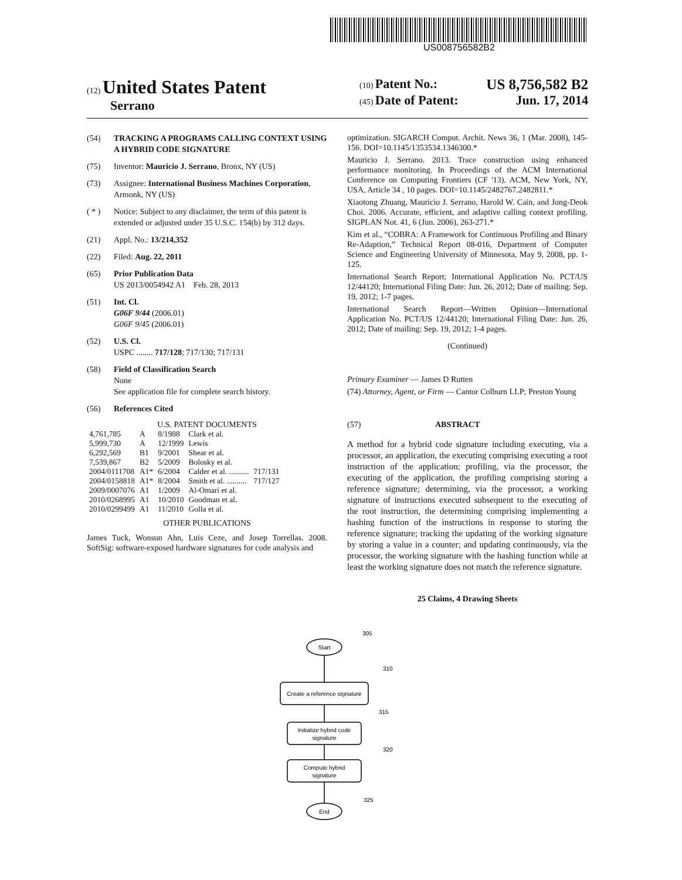US008756582B2
(12) United States Patent
Serrano
(10) Patent No.: US 8,756,582 B2
(45) Date of Patent: Jun. 17, 2014
(54) TRACKING A PROGRAMS CALLING CONTEXT USING A HYBRID CODE SIGNATURE
(75) Inventor: Mauricio J. Serrano, Bronx, NY (US)
(73) Assignee: International Business Machines Corporation, Armonk, NY (US)
( * ) Notice: Subject to any disclaimer, the term of this patent is extended or adjusted under 35 U.S.C. 154(b) by 312 days.
(21) Appl. No.: 13/214,352
(22) Filed: Aug. 22, 2011
(65) Prior Publication Data
US 2013/0054942 A1 Feb. 28, 2013
(51) Int. Cl.
G06F 9/44 (2006.01)
G06F 9/45 (2006.01)
(52) U.S. Cl.
USPC ........ 717/128; 717/130; 717/131
(58) Field of Classification Search
None
See application file for complete search history.
(56) References Cited
U.S. PATENT DOCUMENTS
| 4,761,785 | A | 8/1988 | Clark et al. | |
| 5,999,730 | A | 12/1999 | Lewis | |
| 6,292,569 | B1 | 9/2001 | Shear et al. | |
| 7,539,867 | B2 | 5/2009 | Bolosky et al. | |
| 2004/0111708 | A1* | 6/2004 | Calder et al. .......... | 717/131 |
| 2004/0158818 | A1* | 8/2004 | Smith et al. .......... | 717/127 |
| 2009/0007076 | A1 | 1/2009 | Al-Omari et al. | |
| 2010/0268995 | A1 | 10/2010 | Goodman et al. | |
| 2010/0299499 | A1 | 11/2010 | Golla et al. | |
OTHER PUBLICATIONS
James Tuck, Wonsun Ahn, Luis Ceze, and Josep Torrellas. 2008. SoftSig: software-exposed hardware signatures for code analysis and
optimization. SIGARCH Comput. Archit. News 36, 1 (Mar. 2008), 145-156. DOI=10.1145/1353534.1346300.*
Mauricio J. Serrano. 2013. Trace construction using enhanced performance monitoring. In Proceedings of the ACM International Conference on Computing Frontiers (CF '13). ACM, New York, NY, USA, Article 34 , 10 pages. DOI=10.1145/2482767.2482811.*
Xiaotong Zhuang, Mauricio J. Serrano, Harold W. Cain, and Jong-Deok Choi. 2006. Accurate, efficient, and adaptive calling context profiling. SIGPLAN Not. 41, 6 (Jun. 2006), 263-271.*
Kim et al., “COBRA: A Framework for Continuous Profiling and Binary Re-Adaption,” Technical Report 08-016, Department of Computer Science and Engineering University of Minnesota, May 9, 2008, pp. 1-125.
International Search Report; International Application No. PCT/US 12/44120; International Filing Date: Jun. 26, 2012; Date of mailing: Sep. 19, 2012; 1-7 pages.
International Search Report—Written Opinion—International Application No. PCT/US 12/44120; International Filing Date: Jun. 26, 2012; Date of mailing: Sep. 19, 2012; 1-4 pages.
(Continued)
Primary Examiner — James D Rutten
(74) Attorney, Agent, or Firm — Cantor Colburn LLP; Preston Young
(57) ABSTRACT
A method for a hybrid code signature including executing, via a processor, an application, the executing comprising executing a root instruction of the application; profiling, via the processor, the executing of the application, the profiling comprising storing a reference signature; determining, via the processor, a working signature of instructions executed subsequent to the executing of the root instruction, the determining comprising implementing a hashing function of the instructions in response to storing the reference signature; tracking the updating of the working signature by storing a value in a counter; and updating continuously, via the processor, the working signature with the hashing function while at least the working signature does not match the reference signature.
25 Claims, 4 Drawing Sheets
Start
Create a reference signature
Initialize hybrid code
signature
Compute hybrid
signature
End
305
310
315
320
325